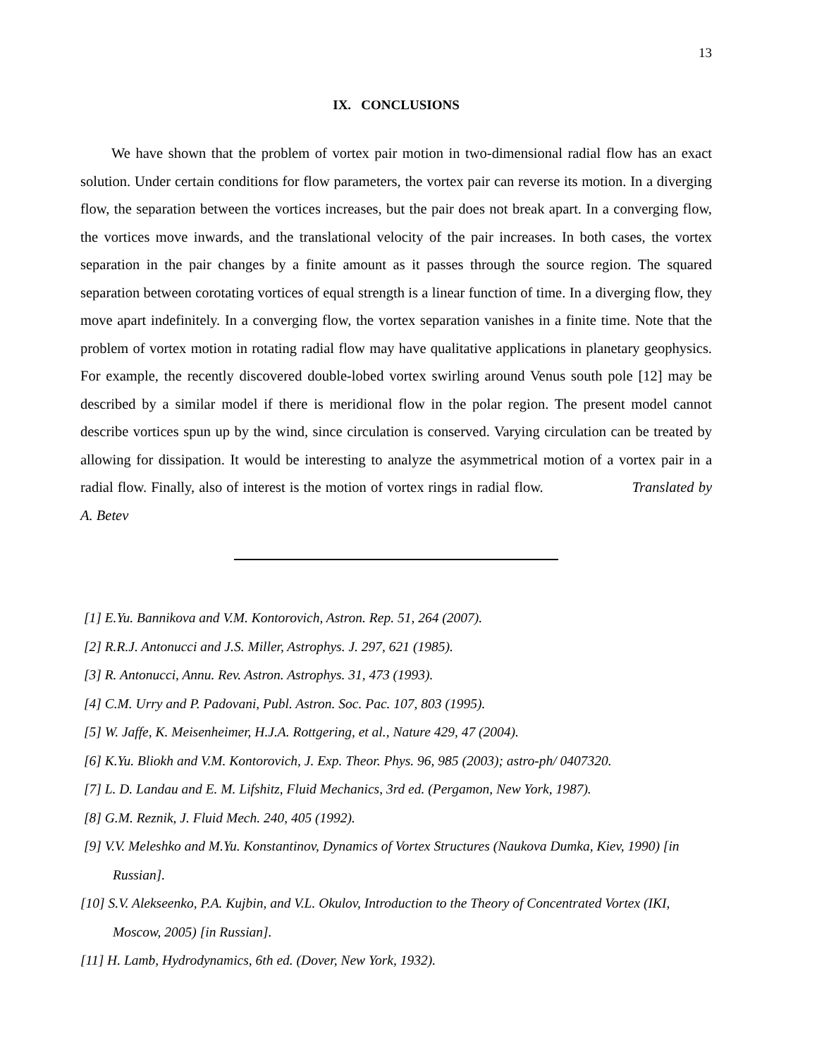13
IX. CONCLUSIONS
We have shown that the problem of vortex pair motion in two-dimensional radial flow has an exact solution. Under certain conditions for flow parameters, the vortex pair can reverse its motion. In a diverging flow, the separation between the vortices increases, but the pair does not break apart. In a converging flow, the vortices move inwards, and the translational velocity of the pair increases. In both cases, the vortex separation in the pair changes by a finite amount as it passes through the source region. The squared separation between corotating vortices of equal strength is a linear function of time. In a diverging flow, they move apart indefinitely. In a converging flow, the vortex separation vanishes in a finite time. Note that the problem of vortex motion in rotating radial flow may have qualitative applications in planetary geophysics. For example, the recently discovered double-lobed vortex swirling around Venus south pole [12] may be described by a similar model if there is meridional flow in the polar region. The present model cannot describe vortices spun up by the wind, since circulation is conserved. Varying circulation can be treated by allowing for dissipation. It would be interesting to analyze the asymmetrical motion of a vortex pair in a radial flow. Finally, also of interest is the motion of vortex rings in radial flow. Translated by A. Betev
[1] E.Yu. Bannikova and V.M. Kontorovich, Astron. Rep. 51, 264 (2007).
[2] R.R.J. Antonucci and J.S. Miller, Astrophys. J. 297, 621 (1985).
[3] R. Antonucci, Annu. Rev. Astron. Astrophys. 31, 473 (1993).
[4] C.M. Urry and P. Padovani, Publ. Astron. Soc. Pac. 107, 803 (1995).
[5] W. Jaffe, K. Meisenheimer, H.J.A. Rottgering, et al., Nature 429, 47 (2004).
[6] K.Yu. Bliokh and V.M. Kontorovich, J. Exp. Theor. Phys. 96, 985 (2003); astro-ph/ 0407320.
[7] L. D. Landau and E. M. Lifshitz, Fluid Mechanics, 3rd ed. (Pergamon, New York, 1987).
[8] G.M. Reznik, J. Fluid Mech. 240, 405 (1992).
[9] V.V. Meleshko and M.Yu. Konstantinov, Dynamics of Vortex Structures (Naukova Dumka, Kiev, 1990) [in Russian].
[10] S.V. Alekseenko, P.A. Kujbin, and V.L. Okulov, Introduction to the Theory of Concentrated Vortex (IKI, Moscow, 2005) [in Russian].
[11] H. Lamb, Hydrodynamics, 6th ed. (Dover, New York, 1932).